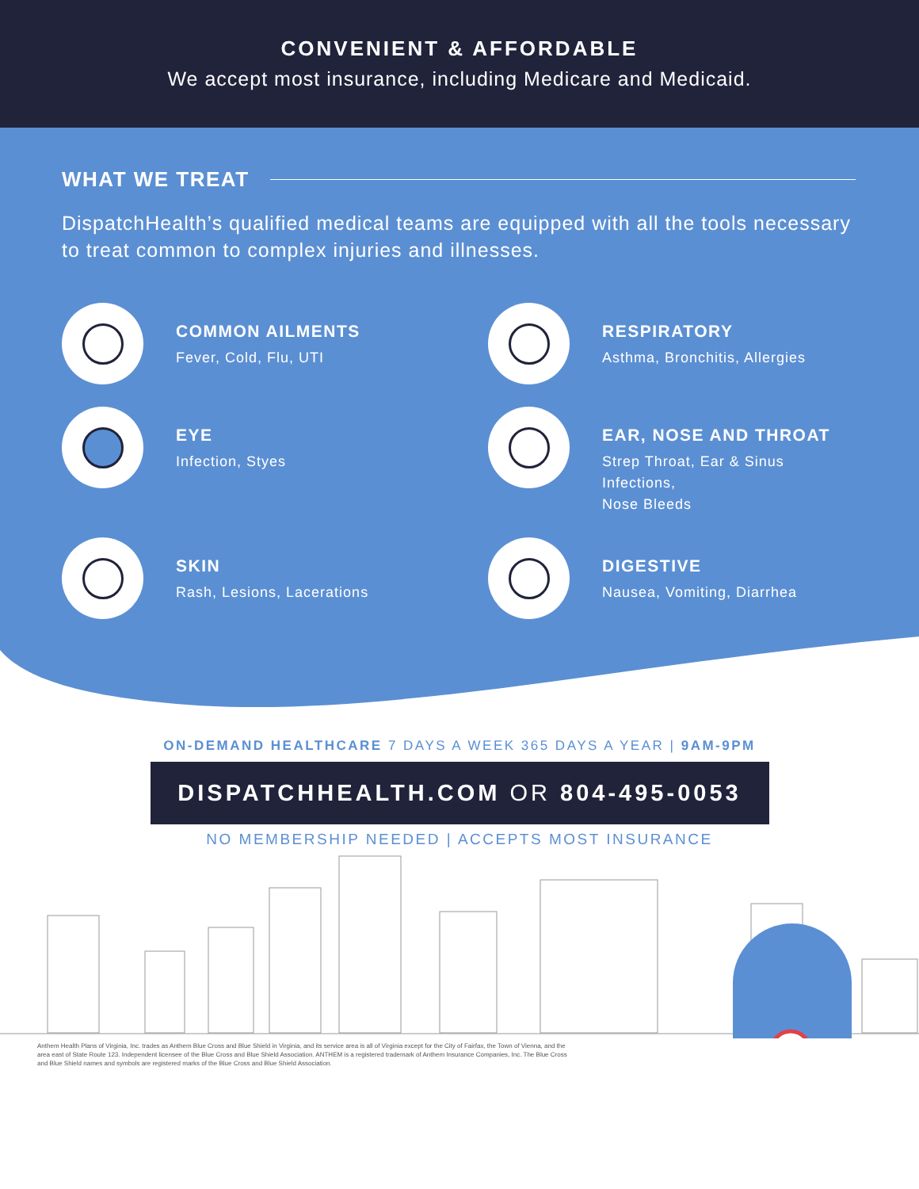CONVENIENT & AFFORDABLE
We accept most insurance, including Medicare and Medicaid.
WHAT WE TREAT
DispatchHealth’s qualified medical teams are equipped with all the tools necessary to treat common to complex injuries and illnesses.
COMMON AILMENTS
Fever, Cold, Flu, UTI
RESPIRATORY
Asthma, Bronchitis, Allergies
EYE
Infection, Styes
EAR, NOSE AND THROAT
Strep Throat, Ear & Sinus Infections,
Nose Bleeds
SKIN
Rash, Lesions, Lacerations
DIGESTIVE
Nausea, Vomiting, Diarrhea
ON-DEMAND HEALTHCARE 7 DAYS A WEEK 365 DAYS A YEAR | 9AM-9PM
DISPATCHHEALTH.COM OR 804-495-0053
NO MEMBERSHIP NEEDED | ACCEPTS MOST INSURANCE
Anthem Health Plans of Virginia, Inc. trades as Anthem Blue Cross and Blue Shield in Virginia, and its service area is all of Virginia except for the City of Fairfax, the Town of Vienna, and the area east of State Route 123. Independent licensee of the Blue Cross and Blue Shield Association. ANTHEM is a registered trademark of Anthem Insurance Companies, Inc. The Blue Cross and Blue Shield names and symbols are registered marks of the Blue Cross and Blue Shield Association.